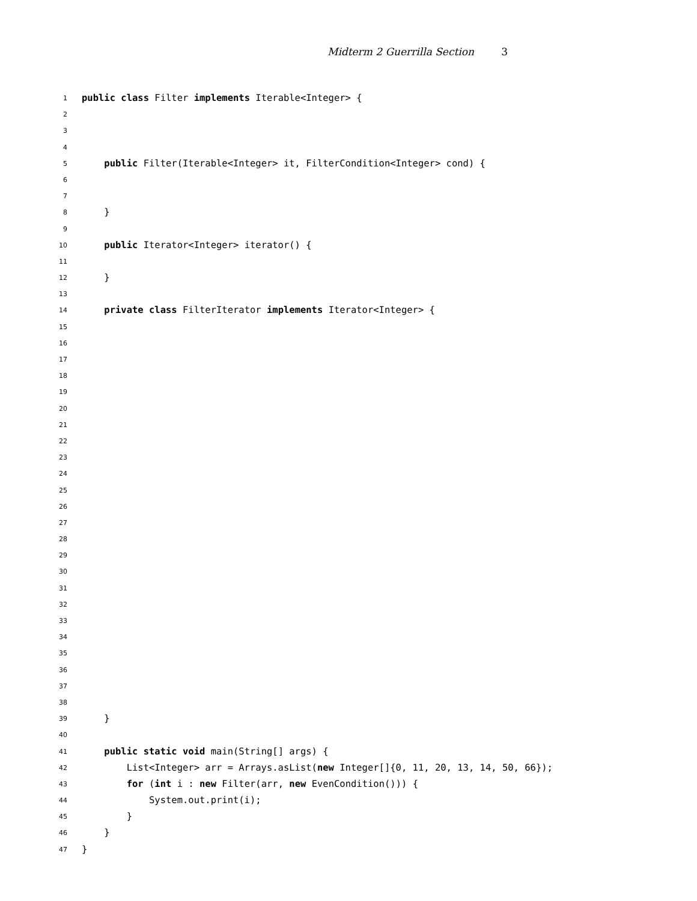Midterm 2 Guerrilla Section 3
1 public class Filter implements Iterable<Integer> {
2
3
4
5 public Filter(Iterable<Integer> it, FilterCondition<Integer> cond) {
6
7
8 }
9
10 public Iterator<Integer> iterator() {
11
12 }
13
14 private class FilterIterator implements Iterator<Integer> {
15
16
17
18
19
20
21
22
23
24
25
26
27
28
29
30
31
32
33
34
35
36
37
38
39 }
40
41 public static void main(String[] args) {
42 List<Integer> arr = Arrays.asList(new Integer[]{0, 11, 20, 13, 14, 50, 66});
43 for (int i : new Filter(arr, new EvenCondition())) {
44 System.out.print(i);
45 }
46 }
47 }